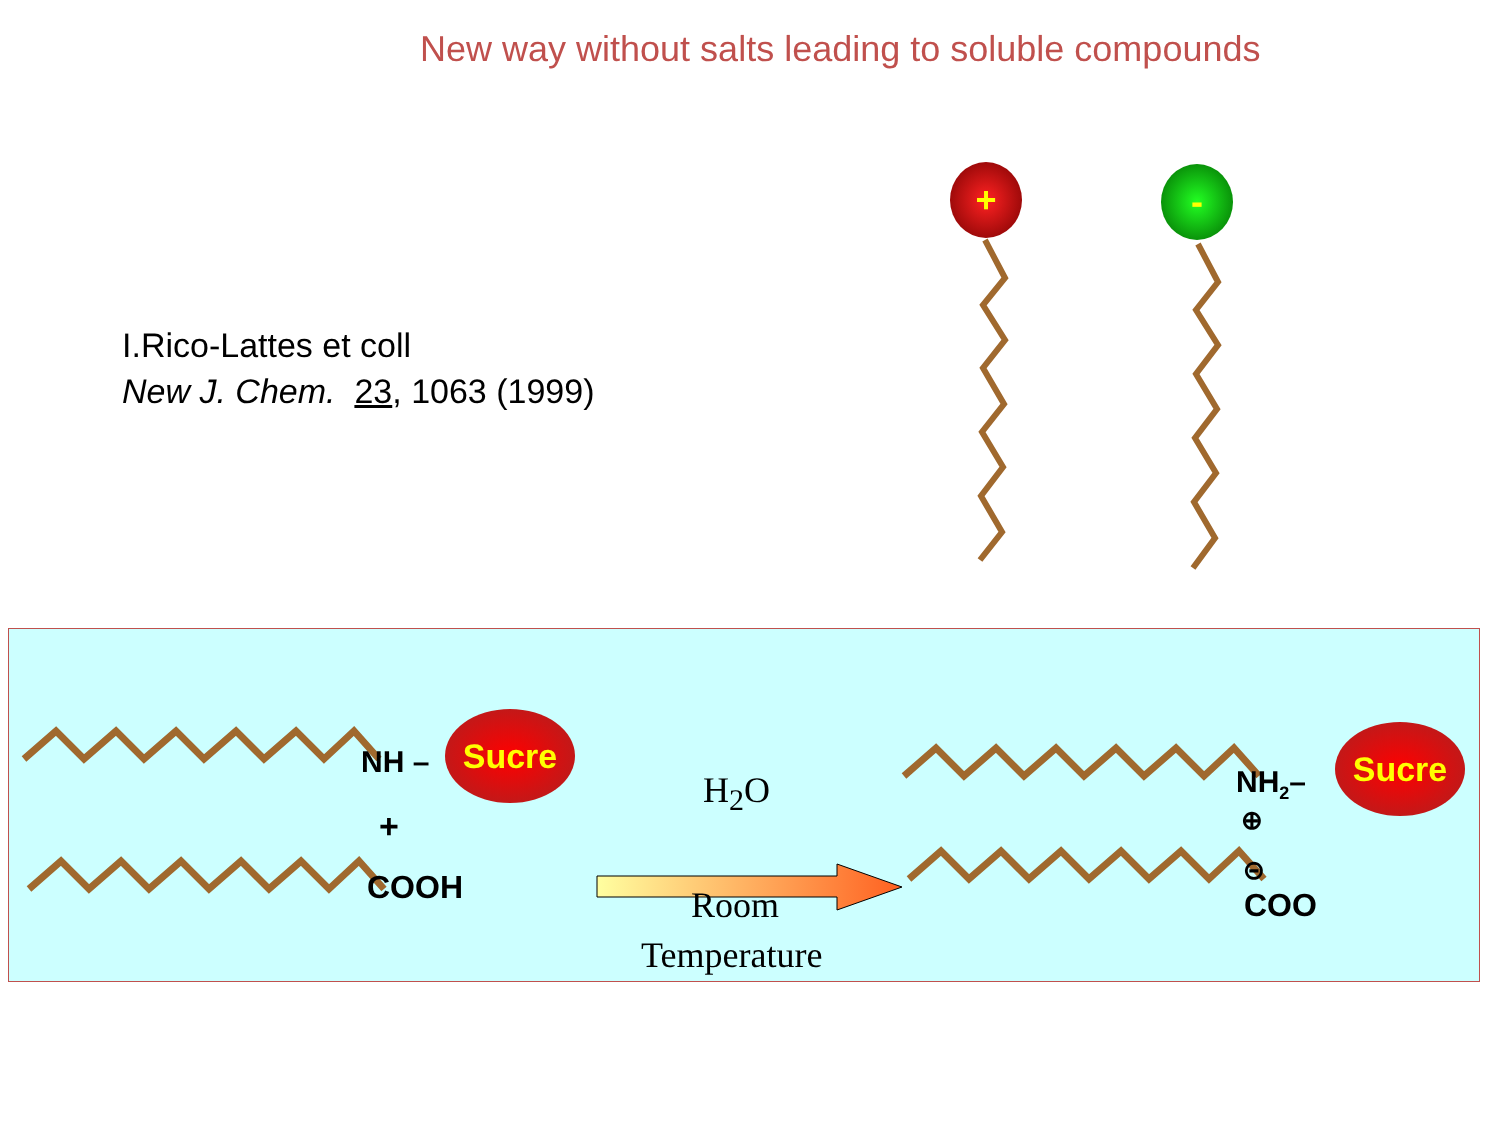New way without salts leading to soluble compounds
I.Rico-Lattes et coll
New J. Chem. 23, 1063 (1999)
+ -
NH –
Sucre
+
COOH
H<sub>2</sub>O
Room
Temperature
NH<sub>2</sub>–
Sucre
⊕
⊝
COO